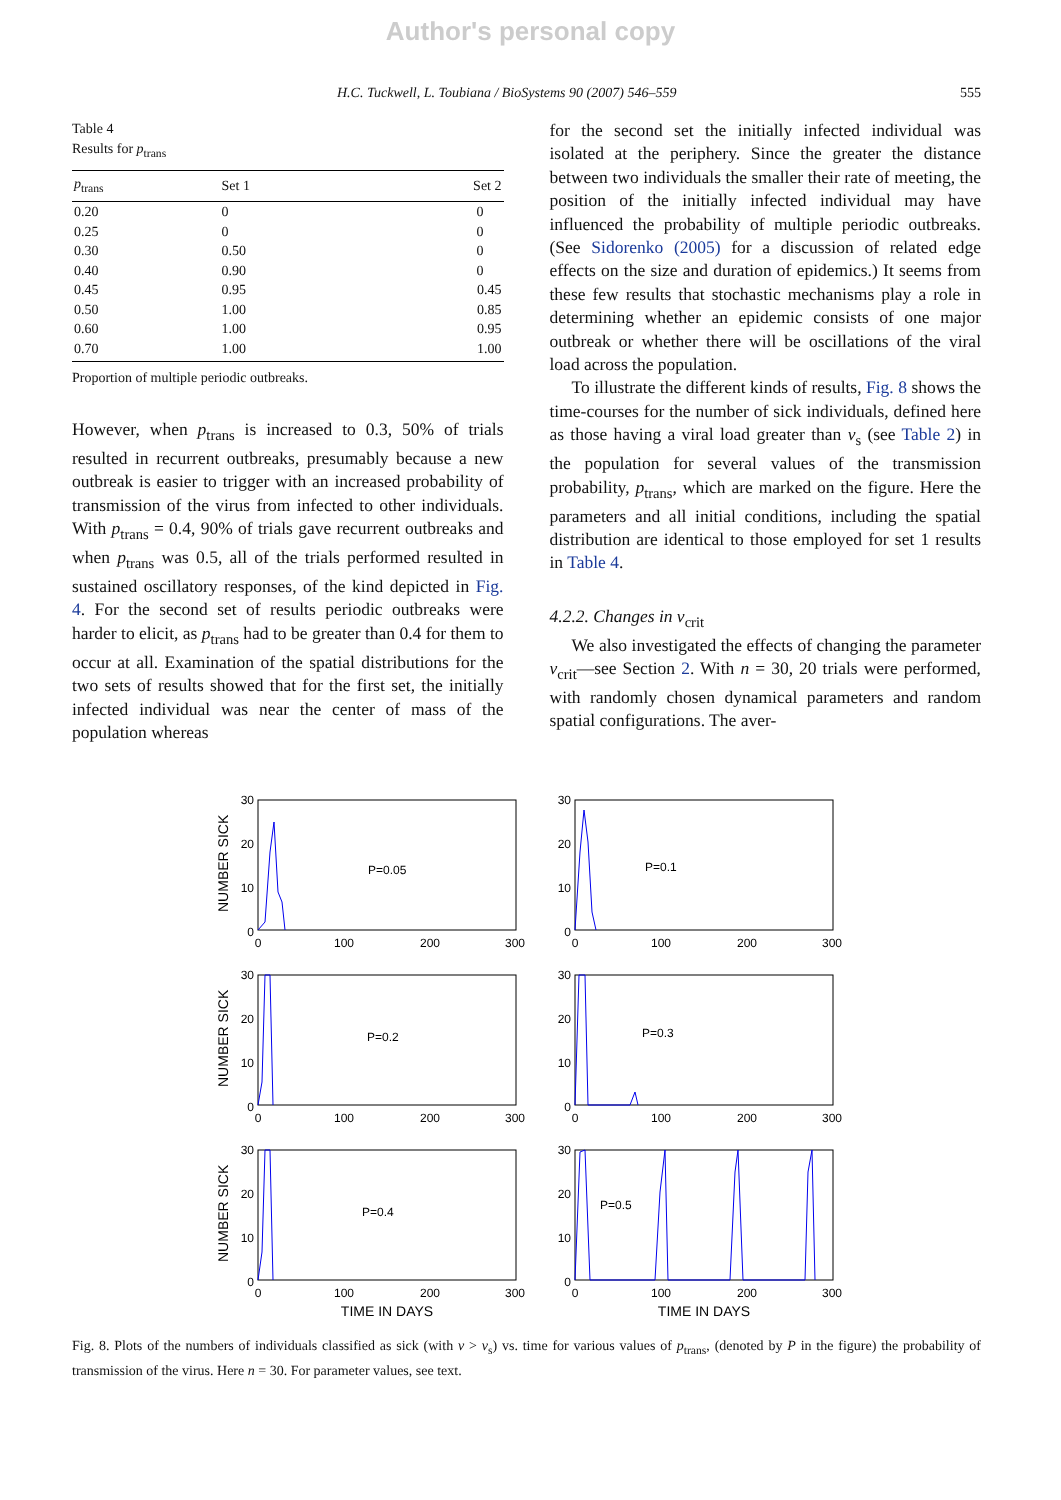Author's personal copy
H.C. Tuckwell, L. Toubiana / BioSystems 90 (2007) 546–559 555
Table 4
Results for p<sub>trans</sub>
| p<sub>trans</sub> | Set 1 | Set 2 |
| --- | --- | --- |
| 0.20 | 0 | 0 |
| 0.25 | 0 | 0 |
| 0.30 | 0.50 | 0 |
| 0.40 | 0.90 | 0 |
| 0.45 | 0.95 | 0.45 |
| 0.50 | 1.00 | 0.85 |
| 0.60 | 1.00 | 0.95 |
| 0.70 | 1.00 | 1.00 |
Proportion of multiple periodic outbreaks.
However, when p<sub>trans</sub> is increased to 0.3, 50% of trials resulted in recurrent outbreaks, presumably because a new outbreak is easier to trigger with an increased probability of transmission of the virus from infected to other individuals. With p<sub>trans</sub> = 0.4, 90% of trials gave recurrent outbreaks and when p<sub>trans</sub> was 0.5, all of the trials performed resulted in sustained oscillatory responses, of the kind depicted in Fig. 4. For the second set of results periodic outbreaks were harder to elicit, as p<sub>trans</sub> had to be greater than 0.4 for them to occur at all. Examination of the spatial distributions for the two sets of results showed that for the first set, the initially infected individual was near the center of mass of the population whereas
for the second set the initially infected individual was isolated at the periphery. Since the greater the distance between two individuals the smaller their rate of meeting, the position of the initially infected individual may have influenced the probability of multiple periodic outbreaks. (See Sidorenko (2005) for a discussion of related edge effects on the size and duration of epidemics.) It seems from these few results that stochastic mechanisms play a role in determining whether an epidemic consists of one major outbreak or whether there will be oscillations of the viral load across the population.
To illustrate the different kinds of results, Fig. 8 shows the time-courses for the number of sick individuals, defined here as those having a viral load greater than v<sub>s</sub> (see Table 2) in the population for several values of the transmission probability, p<sub>trans</sub>, which are marked on the figure. Here the parameters and all initial conditions, including the spatial distribution are identical to those employed for set 1 results in Table 4.
4.2.2. Changes in v<sub>crit</sub>
We also investigated the effects of changing the parameter v<sub>crit</sub>—see Section 2. With n = 30, 20 trials were performed, with randomly chosen dynamical parameters and random spatial configurations. The aver-
0
100
200
300
0
100
200
300
0
100
200
300
0
100
200
300
0
100
200
300
0
100
200
300
TIME IN DAYS
TIME IN DAYS
30
20
10
0
30
20
10
0
30
20
10
0
30
20
10
0
30
20
10
0
30
20
10
0
P=0.05
P=0.1
P=0.2
P=0.3
P=0.4
P=0.5
NUMBER SICK
NUMBER SICK
NUMBER SICK
Fig. 8. Plots of the numbers of individuals classified as sick (with v > v<sub>s</sub>) vs. time for various values of p<sub>trans</sub>, (denoted by P in the figure) the probability of transmission of the virus. Here n = 30. For parameter values, see text.